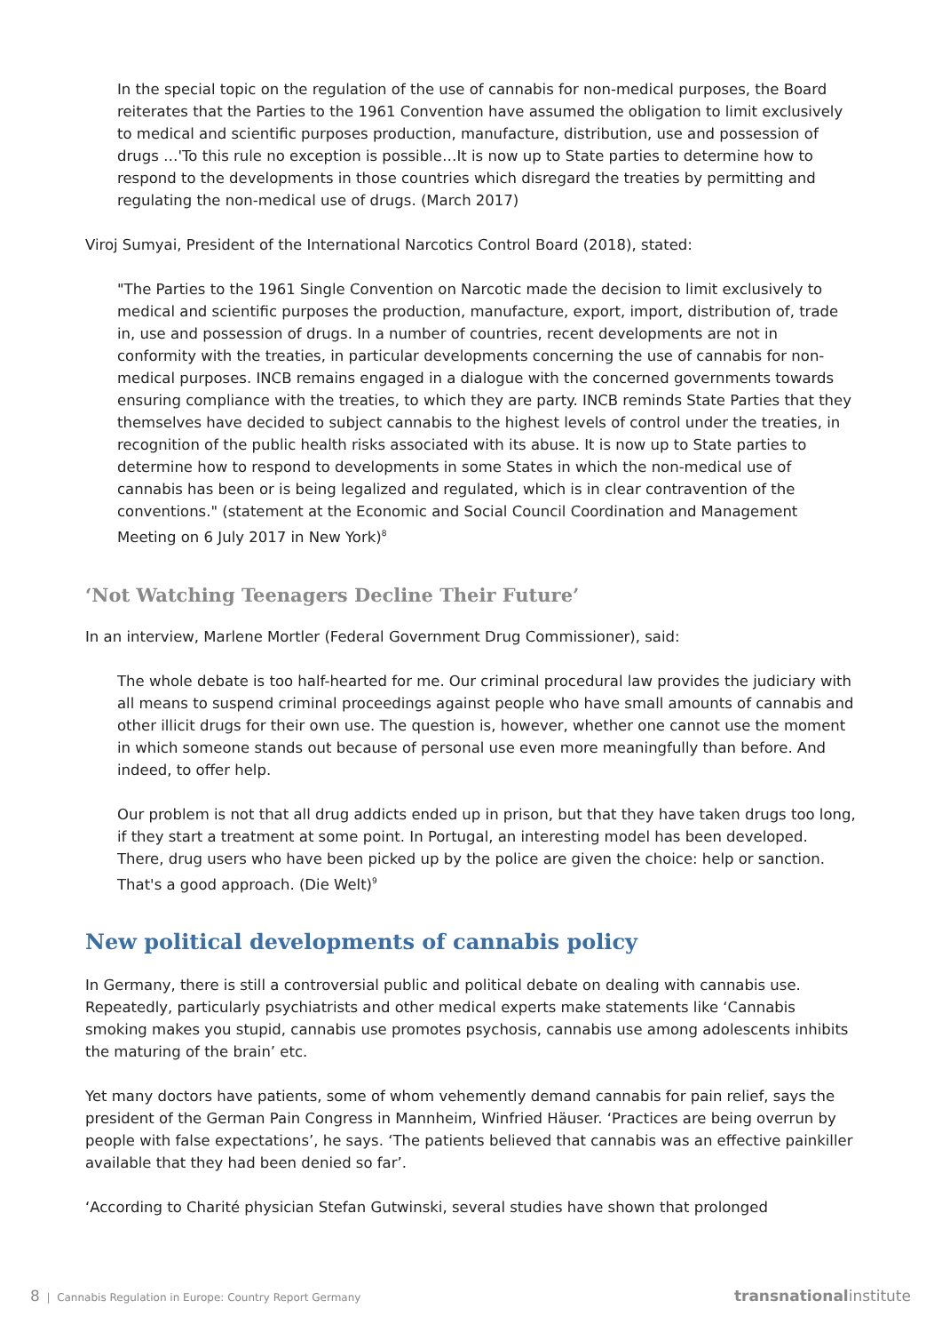In the special topic on the regulation of the use of cannabis for non-medical purposes, the Board reiterates that the Parties to the 1961 Convention have assumed the obligation to limit exclusively to medical and scientific purposes production, manufacture, distribution, use and possession of drugs …'To this rule no exception is possible…It is now up to State parties to determine how to respond to the developments in those countries which disregard the treaties by permitting and regulating the non-medical use of drugs. (March 2017)
Viroj Sumyai, President of the International Narcotics Control Board (2018), stated:
"The Parties to the 1961 Single Convention on Narcotic made the decision to limit exclusively to medical and scientific purposes the production, manufacture, export, import, distribution of, trade in, use and possession of drugs. In a number of countries, recent developments are not in conformity with the treaties, in particular developments concerning the use of cannabis for non-medical purposes. INCB remains engaged in a dialogue with the concerned governments towards ensuring compliance with the treaties, to which they are party. INCB reminds State Parties that they themselves have decided to subject cannabis to the highest levels of control under the treaties, in recognition of the public health risks associated with its abuse. It is now up to State parties to determine how to respond to developments in some States in which the non-medical use of cannabis has been or is being legalized and regulated, which is in clear contravention of the conventions." (statement at the Economic and Social Council Coordination and Management Meeting on 6 July 2017 in New York)<sup>8</sup>
‘Not Watching Teenagers Decline Their Future’
In an interview, Marlene Mortler (Federal Government Drug Commissioner), said:
The whole debate is too half-hearted for me. Our criminal procedural law provides the judiciary with all means to suspend criminal proceedings against people who have small amounts of cannabis and other illicit drugs for their own use. The question is, however, whether one cannot use the moment in which someone stands out because of personal use even more meaningfully than before. And indeed, to offer help.
Our problem is not that all drug addicts ended up in prison, but that they have taken drugs too long, if they start a treatment at some point. In Portugal, an interesting model has been developed. There, drug users who have been picked up by the police are given the choice: help or sanction. That's a good approach. (Die Welt)<sup>9</sup>
New political developments of cannabis policy
In Germany, there is still a controversial public and political debate on dealing with cannabis use. Repeatedly, particularly psychiatrists and other medical experts make statements like ‘Cannabis smoking makes you stupid, cannabis use promotes psychosis, cannabis use among adolescents inhibits the maturing of the brain’ etc.
Yet many doctors have patients, some of whom vehemently demand cannabis for pain relief, says the president of the German Pain Congress in Mannheim, Winfried Häuser. ‘Practices are being overrun by people with false expectations’, he says. ‘The patients believed that cannabis was an effective painkiller available that they had been denied so far’.
‘According to Charité physician Stefan Gutwinski, several studies have shown that prolonged
8 | Cannabis Regulation in Europe: Country Report Germany
transnational institute